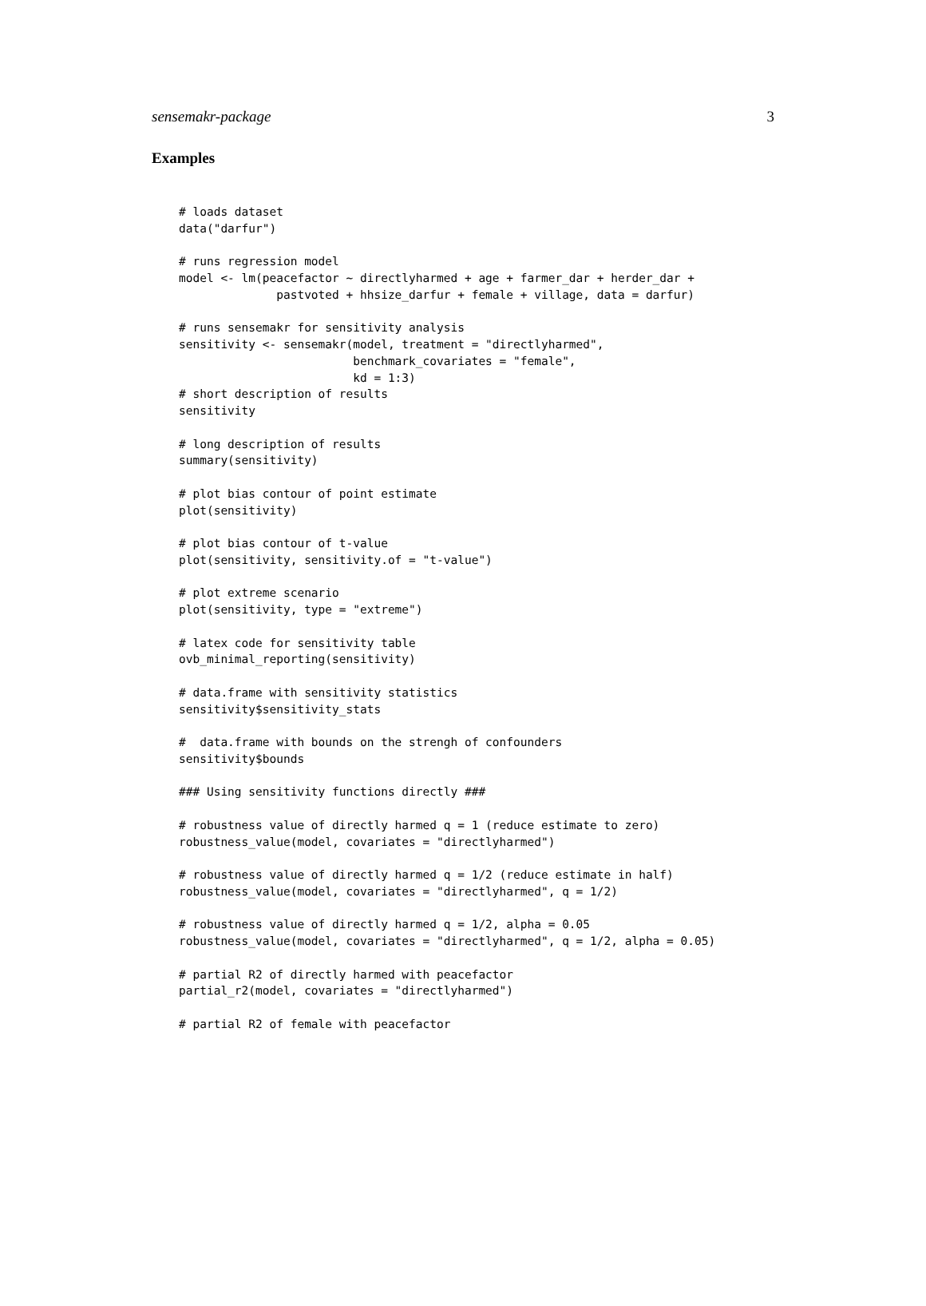sensemakr-package 3
Examples
# loads dataset
data("darfur")

# runs regression model
model <- lm(peacefactor ~ directlyharmed + age + farmer_dar + herder_dar +
              pastvoted + hhsize_darfur + female + village, data = darfur)

# runs sensemakr for sensitivity analysis
sensitivity <- sensemakr(model, treatment = "directlyharmed",
                         benchmark_covariates = "female",
                         kd = 1:3)
# short description of results
sensitivity

# long description of results
summary(sensitivity)

# plot bias contour of point estimate
plot(sensitivity)

# plot bias contour of t-value
plot(sensitivity, sensitivity.of = "t-value")

# plot extreme scenario
plot(sensitivity, type = "extreme")

# latex code for sensitivity table
ovb_minimal_reporting(sensitivity)

# data.frame with sensitivity statistics
sensitivity$sensitivity_stats

#  data.frame with bounds on the strengh of confounders
sensitivity$bounds

### Using sensitivity functions directly ###

# robustness value of directly harmed q = 1 (reduce estimate to zero)
robustness_value(model, covariates = "directlyharmed")

# robustness value of directly harmed q = 1/2 (reduce estimate in half)
robustness_value(model, covariates = "directlyharmed", q = 1/2)

# robustness value of directly harmed q = 1/2, alpha = 0.05
robustness_value(model, covariates = "directlyharmed", q = 1/2, alpha = 0.05)

# partial R2 of directly harmed with peacefactor
partial_r2(model, covariates = "directlyharmed")

# partial R2 of female with peacefactor